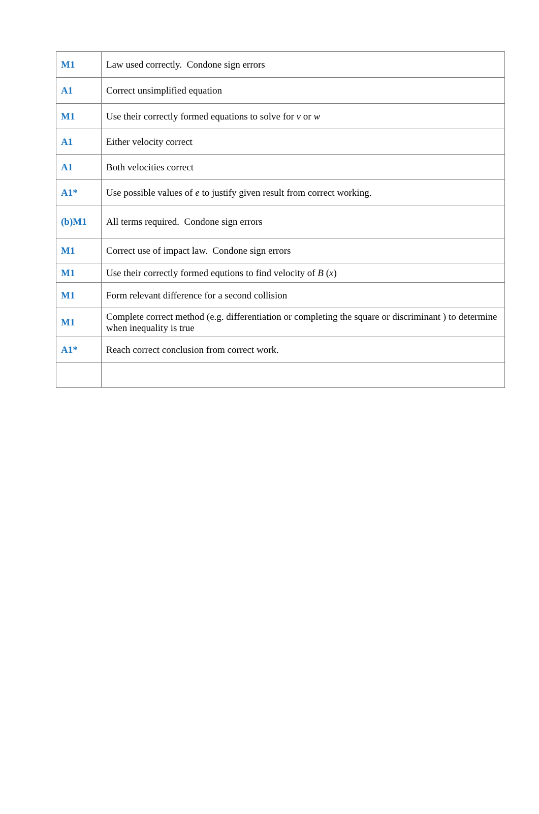| M1 | Law used correctly. Condone sign errors |
| A1 | Correct unsimplified equation |
| M1 | Use their correctly formed equations to solve for v or w |
| A1 | Either velocity correct |
| A1 | Both velocities correct |
| A1* | Use possible values of e to justify given result from correct working. |
| (b)M1 | All terms required. Condone sign errors |
| M1 | Correct use of impact law. Condone sign errors |
| M1 | Use their correctly formed equtions to find velocity of B ( x ) |
| M1 | Form relevant difference for a second collision |
| M1 | Complete correct method (e.g. differentiation or completing the square or discriminant ) to determine when inequality is true |
| A1* | Reach correct conclusion from correct work. |